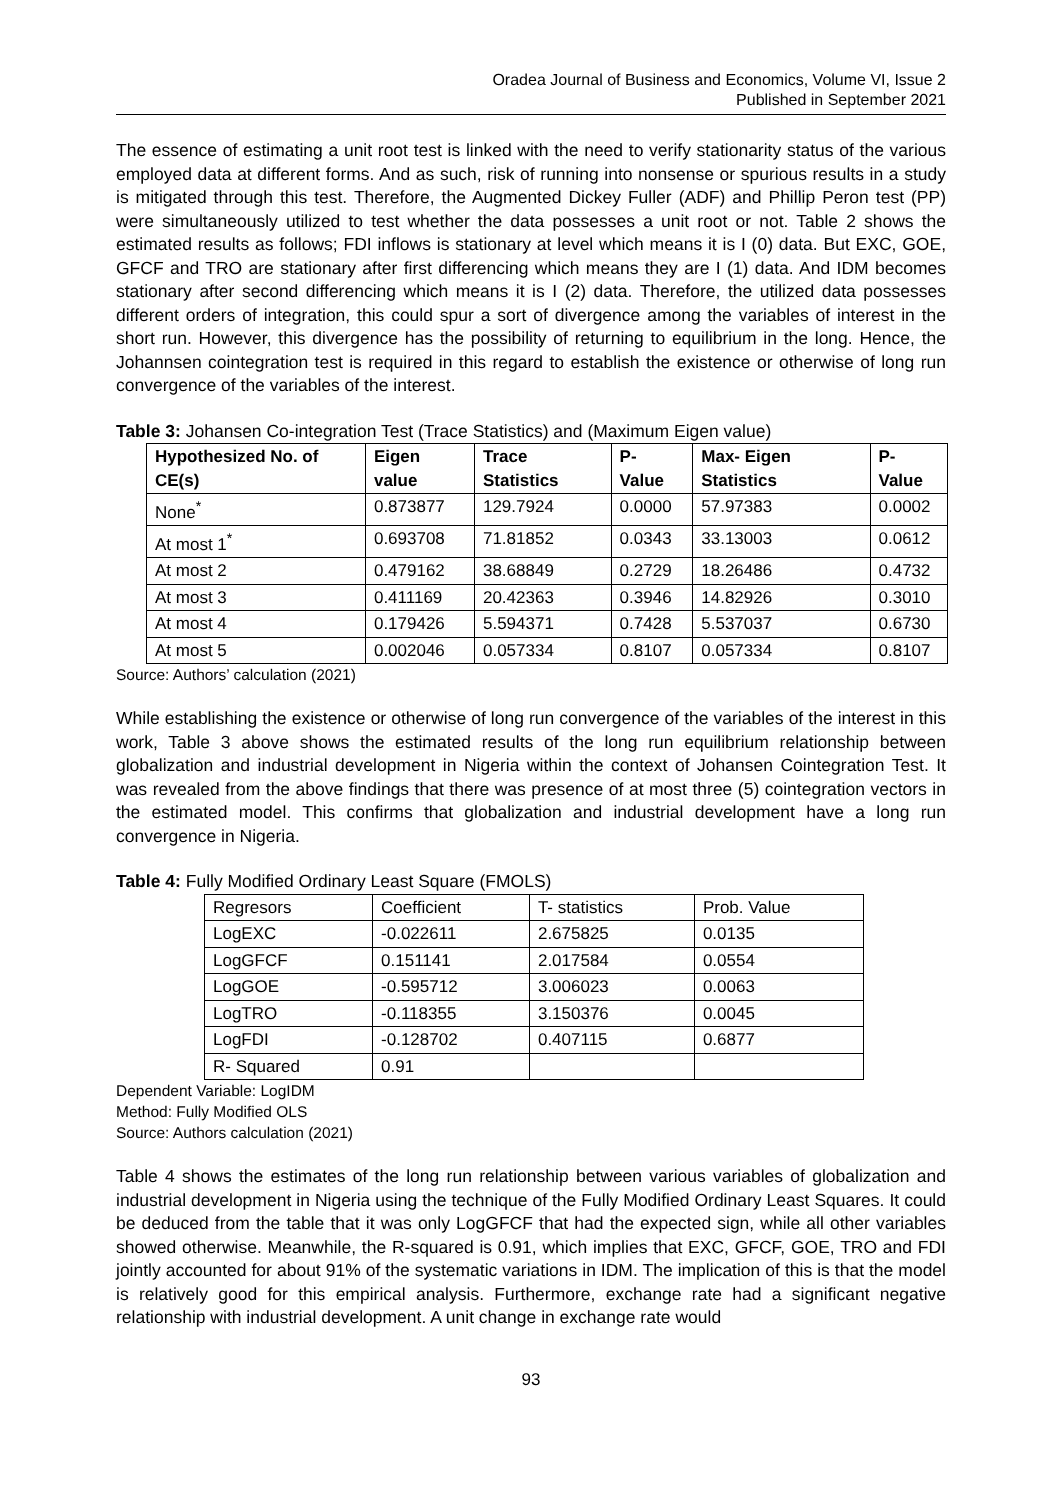Oradea Journal of Business and Economics, Volume VI, Issue 2
Published in September 2021
The essence of estimating a unit root test is linked with the need to verify stationarity status of the various employed data at different forms. And as such, risk of running into nonsense or spurious results in a study is mitigated through this test. Therefore, the Augmented Dickey Fuller (ADF) and Phillip Peron test (PP) were simultaneously utilized to test whether the data possesses a unit root or not. Table 2 shows the estimated results as follows; FDI inflows is stationary at level which means it is I (0) data. But EXC, GOE, GFCF and TRO are stationary after first differencing which means they are I (1) data. And IDM becomes stationary after second differencing which means it is I (2) data. Therefore, the utilized data possesses different orders of integration, this could spur a sort of divergence among the variables of interest in the short run. However, this divergence has the possibility of returning to equilibrium in the long. Hence, the Johannsen cointegration test is required in this regard to establish the existence or otherwise of long run convergence of the variables of the interest.
Table 3: Johansen Co-integration Test (Trace Statistics) and (Maximum Eigen value)
| Hypothesized No. of CE(s) | Eigen value | Trace Statistics | P- Value | Max- Eigen Statistics | P-Value |
| --- | --- | --- | --- | --- | --- |
| None<sup>*</sup> | 0.873877 | 129.7924 | 0.0000 | 57.97383 | 0.0002 |
| At most 1<sup>*</sup> | 0.693708 | 71.81852 | 0.0343 | 33.13003 | 0.0612 |
| At most 2 | 0.479162 | 38.68849 | 0.2729 | 18.26486 | 0.4732 |
| At most 3 | 0.411169 | 20.42363 | 0.3946 | 14.82926 | 0.3010 |
| At most 4 | 0.179426 | 5.594371 | 0.7428 | 5.537037 | 0.6730 |
| At most 5 | 0.002046 | 0.057334 | 0.8107 | 0.057334 | 0.8107 |
Source: Authors’ calculation (2021)
While establishing the existence or otherwise of long run convergence of the variables of the interest in this work, Table 3 above shows the estimated results of the long run equilibrium relationship between globalization and industrial development in Nigeria within the context of Johansen Cointegration Test. It was revealed from the above findings that there was presence of at most three (5) cointegration vectors in the estimated model. This confirms that globalization and industrial development have a long run convergence in Nigeria.
Table 4: Fully Modified Ordinary Least Square (FMOLS)
| Regresors | Coefficient | T- statistics | Prob. Value |
| LogEXC | -0.022611 | 2.675825 | 0.0135 |
| LogGFCF | 0.151141 | 2.017584 | 0.0554 |
| LogGOE | -0.595712 | 3.006023 | 0.0063 |
| LogTRO | -0.118355 | 3.150376 | 0.0045 |
| LogFDI | -0.128702 | 0.407115 | 0.6877 |
| R- Squared | 0.91 | | |
Dependent Variable: LogIDM
Method: Fully Modified OLS
Source: Authors calculation (2021)
Table 4 shows the estimates of the long run relationship between various variables of globalization and industrial development in Nigeria using the technique of the Fully Modified Ordinary Least Squares. It could be deduced from the table that it was only LogGFCF that had the expected sign, while all other variables showed otherwise. Meanwhile, the R-squared is 0.91, which implies that EXC, GFCF, GOE, TRO and FDI jointly accounted for about 91% of the systematic variations in IDM. The implication of this is that the model is relatively good for this empirical analysis. Furthermore, exchange rate had a significant negative relationship with industrial development. A unit change in exchange rate would
93